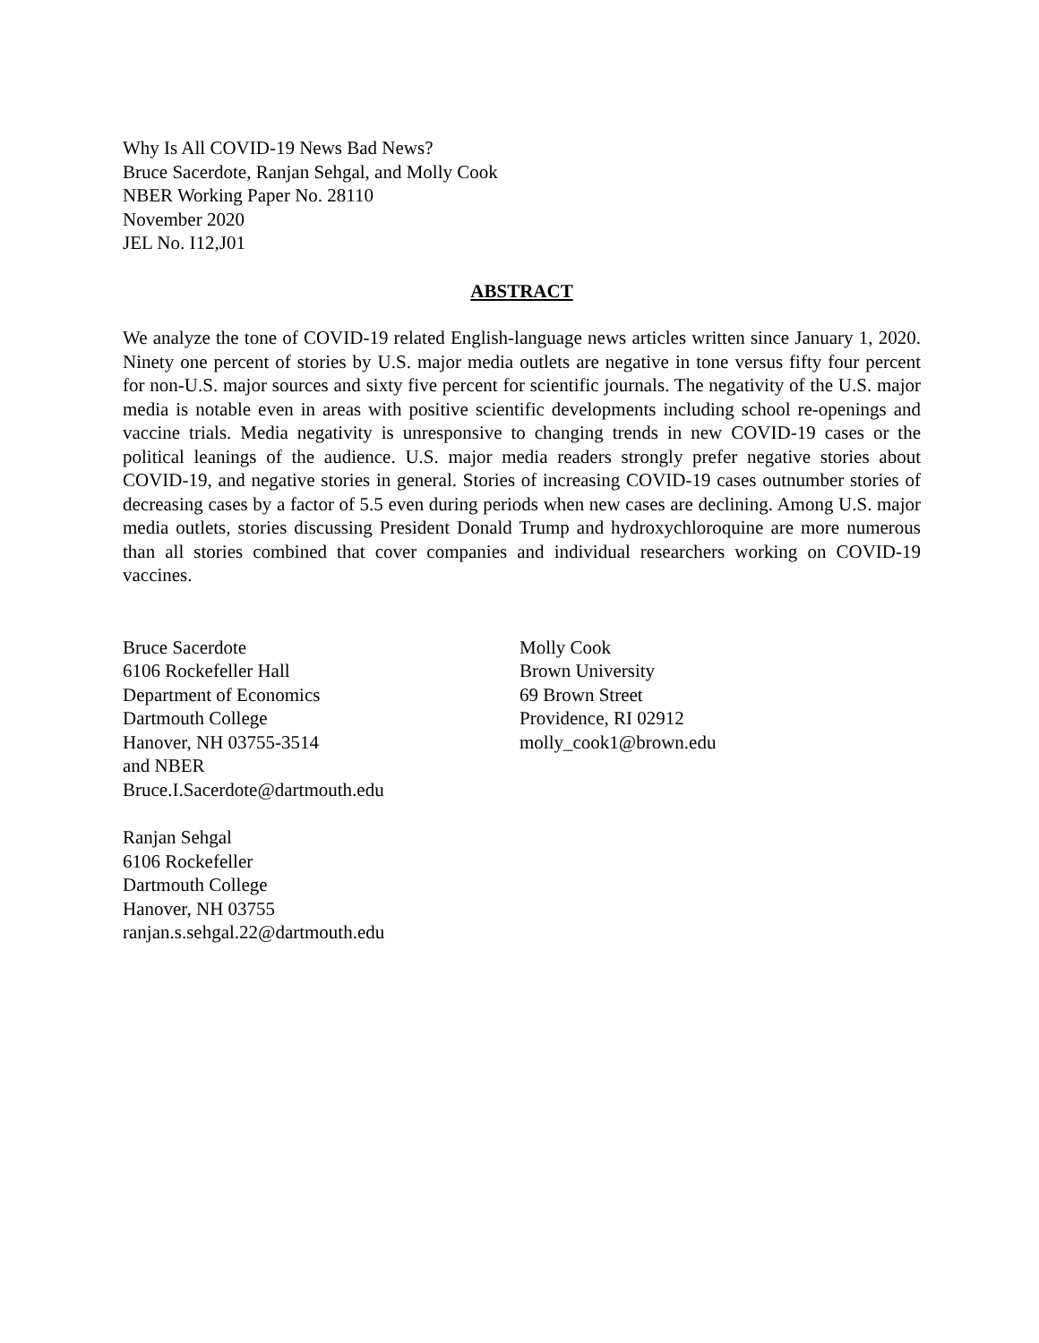Why Is All COVID-19 News Bad News?
Bruce Sacerdote, Ranjan Sehgal, and Molly Cook
NBER Working Paper No. 28110
November 2020
JEL No. I12,J01
ABSTRACT
We analyze the tone of COVID-19 related English-language news articles written since January 1, 2020. Ninety one percent of stories by U.S. major media outlets are negative in tone versus fifty four percent for non-U.S. major sources and sixty five percent for scientific journals. The negativity of the U.S. major media is notable even in areas with positive scientific developments including school re-openings and vaccine trials. Media negativity is unresponsive to changing trends in new COVID-19 cases or the political leanings of the audience. U.S. major media readers strongly prefer negative stories about COVID-19, and negative stories in general. Stories of increasing COVID-19 cases outnumber stories of decreasing cases by a factor of 5.5 even during periods when new cases are declining. Among U.S. major media outlets, stories discussing President Donald Trump and hydroxychloroquine are more numerous than all stories combined that cover companies and individual researchers working on COVID-19 vaccines.
Bruce Sacerdote
6106 Rockefeller Hall
Department of Economics
Dartmouth College
Hanover, NH 03755-3514
and NBER
Bruce.I.Sacerdote@dartmouth.edu
Ranjan Sehgal
6106 Rockefeller
Dartmouth College
Hanover, NH 03755
ranjan.s.sehgal.22@dartmouth.edu
Molly Cook
Brown University
69 Brown Street
Providence, RI 02912
molly_cook1@brown.edu